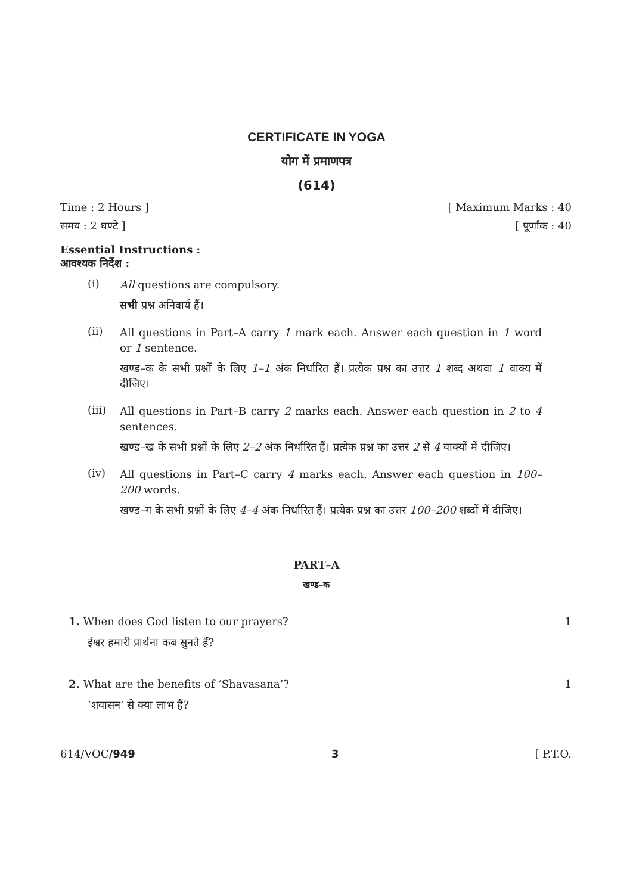CERTIFICATE IN YOGA
योग में प्रमाणपत्र
(614)
Time : 2 Hours ] [ Maximum Marks : 40
समय : 2 घण्टे ] [ पूर्णांक : 40
Essential Instructions :
आवश्यक निर्देश :
(i)
All questions are compulsory.
सभी प्रश्न अनिवार्य हैं।
(ii)
All questions in Part–A carry 1 mark each. Answer each question in 1 word or 1 sentence.
खण्ड–क के सभी प्रश्नों के लिए 1–1 अंक निर्धारित हैं। प्रत्येक प्रश्न का उत्तर 1 शब्द अथवा 1 वाक्य में दीजिए।
(iii)
All questions in Part–B carry 2 marks each. Answer each question in 2 to 4 sentences.
खण्ड–ख के सभी प्रश्नों के लिए 2–2 अंक निर्धारित हैं। प्रत्येक प्रश्न का उत्तर 2 से 4 वाक्यों में दीजिए।
(iv)
All questions in Part–C carry 4 marks each. Answer each question in 100–200 words.
खण्ड–ग के सभी प्रश्नों के लिए 4–4 अंक निर्धारित हैं। प्रत्येक प्रश्न का उत्तर 100–200 शब्दों में दीजिए।
PART–A
खण्ड–क
1. When does God listen to our prayers?
ईश्वर हमारी प्रार्थना कब सुनते हैं?
1
2. What are the benefits of ‘Shavasana’?
‘शवासन’ से क्या लाभ हैं?
1
614/VOC/949 3 [ P.T.O.